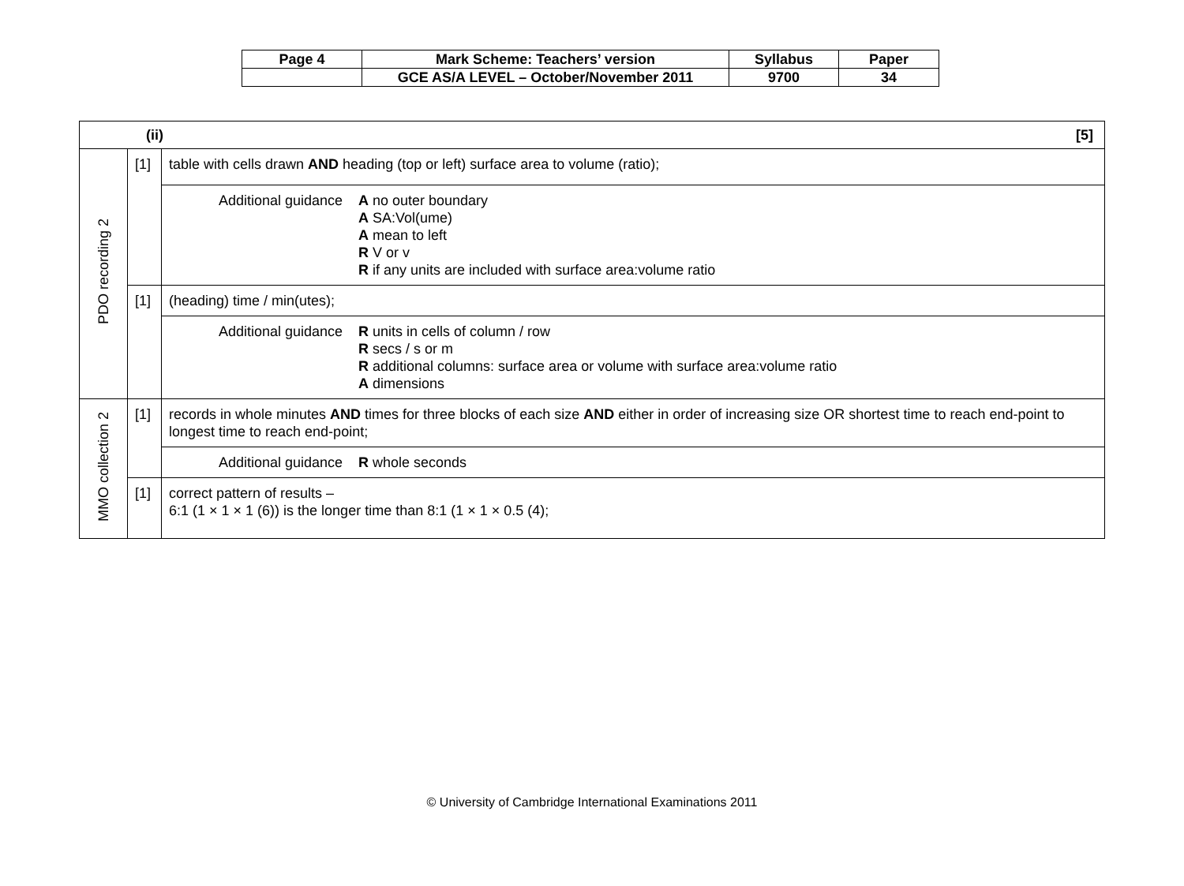| Page 4 | Mark Scheme: Teachers’ version | Syllabus | Paper |
| | GCE AS/A LEVEL – October/November 2011 | 9700 | 34 |
| (ii) [5] | | |
| PDO recording 2 | [1] | table with cells drawn AND heading (top or left) surface area to volume (ratio); |
| | | Additional guidance A no outer boundary A SA:Vol(ume) A mean to left R V or v R if any units are included with surface area:volume ratio |
| | [1] | (heading) time / min(utes); |
| | | Additional guidance R units in cells of column / row R secs / s or m R additional columns: surface area or volume with surface area:volume ratio A dimensions |
| MMO collection 2 | [1] | records in whole minutes AND times for three blocks of each size AND either in order of increasing size OR shortest time to reach end-point to longest time to reach end-point; |
| | | Additional guidance R whole seconds |
| | [1] | correct pattern of results – 6:1 (1 × 1 × 1 (6)) is the longer time than 8:1 (1 × 1 × 0.5 (4); |
© University of Cambridge International Examinations 2011